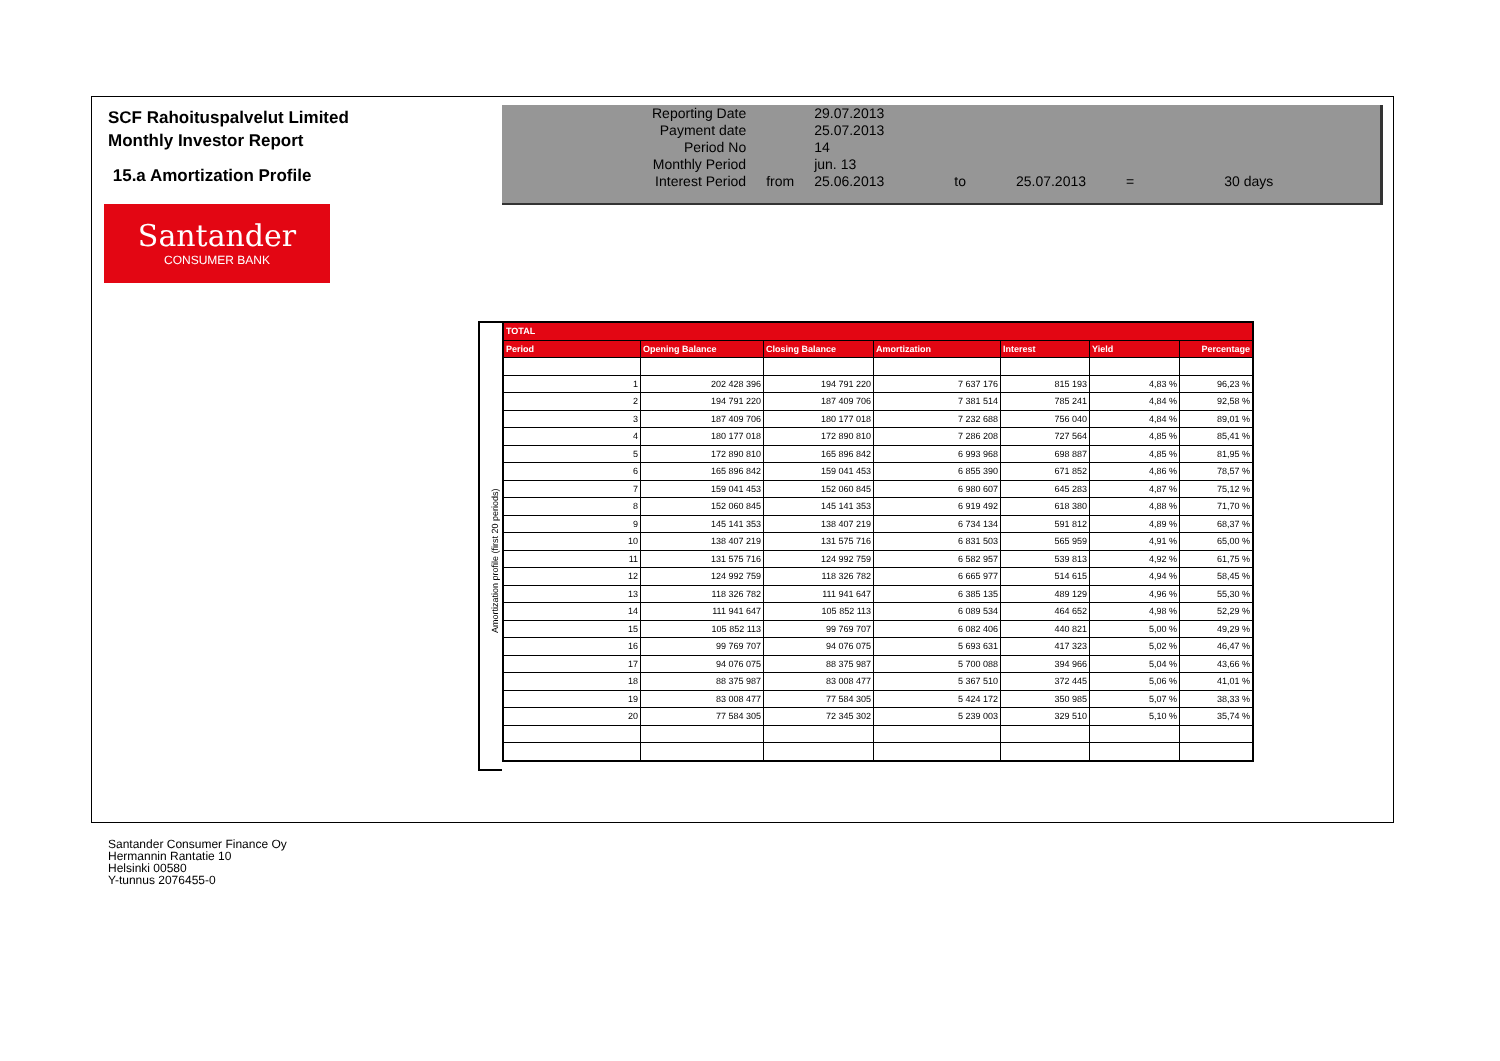SCF Rahoituspalvelut Limited
Monthly Investor Report
15.a Amortization Profile
Santander
CONSUMER BANK
| Reporting Date | | 29.07.2013 | | | | |
| Payment date Period No | | 25.07.2013 14 | | | | |
| Monthly Period | | jun. 13 | | | | |
| Interest Period | from | 25.06.2013 | to | 25.07.2013 | = | 30 days |
Amortization profile (first 20 periods)
| TOTAL | | | | | | |
| --- | --- | --- | --- | --- | --- | --- |
| Period | Opening Balance | Closing Balance | Amortization | Interest | Yield | Percentage |
| 1 | 202 428 396 | 194 791 220 | 7 637 176 | 815 193 | 4,83 % | 96,23 % |
| 2 | 194 791 220 | 187 409 706 | 7 381 514 | 785 241 | 4,84 % | 92,58 % |
| 3 | 187 409 706 | 180 177 018 | 7 232 688 | 756 040 | 4,84 % | 89,01 % |
| 4 | 180 177 018 | 172 890 810 | 7 286 208 | 727 564 | 4,85 % | 85,41 % |
| 5 | 172 890 810 | 165 896 842 | 6 993 968 | 698 887 | 4,85 % | 81,95 % |
| 6 | 165 896 842 | 159 041 453 | 6 855 390 | 671 852 | 4,86 % | 78,57 % |
| 7 | 159 041 453 | 152 060 845 | 6 980 607 | 645 283 | 4,87 % | 75,12 % |
| 8 | 152 060 845 | 145 141 353 | 6 919 492 | 618 380 | 4,88 % | 71,70 % |
| 9 | 145 141 353 | 138 407 219 | 6 734 134 | 591 812 | 4,89 % | 68,37 % |
| 10 | 138 407 219 | 131 575 716 | 6 831 503 | 565 959 | 4,91 % | 65,00 % |
| 11 | 131 575 716 | 124 992 759 | 6 582 957 | 539 813 | 4,92 % | 61,75 % |
| 12 | 124 992 759 | 118 326 782 | 6 665 977 | 514 615 | 4,94 % | 58,45 % |
| 13 | 118 326 782 | 111 941 647 | 6 385 135 | 489 129 | 4,96 % | 55,30 % |
| 14 | 111 941 647 | 105 852 113 | 6 089 534 | 464 652 | 4,98 % | 52,29 % |
| 15 | 105 852 113 | 99 769 707 | 6 082 406 | 440 821 | 5,00 % | 49,29 % |
| 16 | 99 769 707 | 94 076 075 | 5 693 631 | 417 323 | 5,02 % | 46,47 % |
| 17 | 94 076 075 | 88 375 987 | 5 700 088 | 394 966 | 5,04 % | 43,66 % |
| 18 | 88 375 987 | 83 008 477 | 5 367 510 | 372 445 | 5,06 % | 41,01 % |
| 19 | 83 008 477 | 77 584 305 | 5 424 172 | 350 985 | 5,07 % | 38,33 % |
| 20 | 77 584 305 | 72 345 302 | 5 239 003 | 329 510 | 5,10 % | 35,74 % |
Santander Consumer Finance Oy
Hermannin Rantatie 10
Helsinki 00580
Y-tunnus 2076455-0